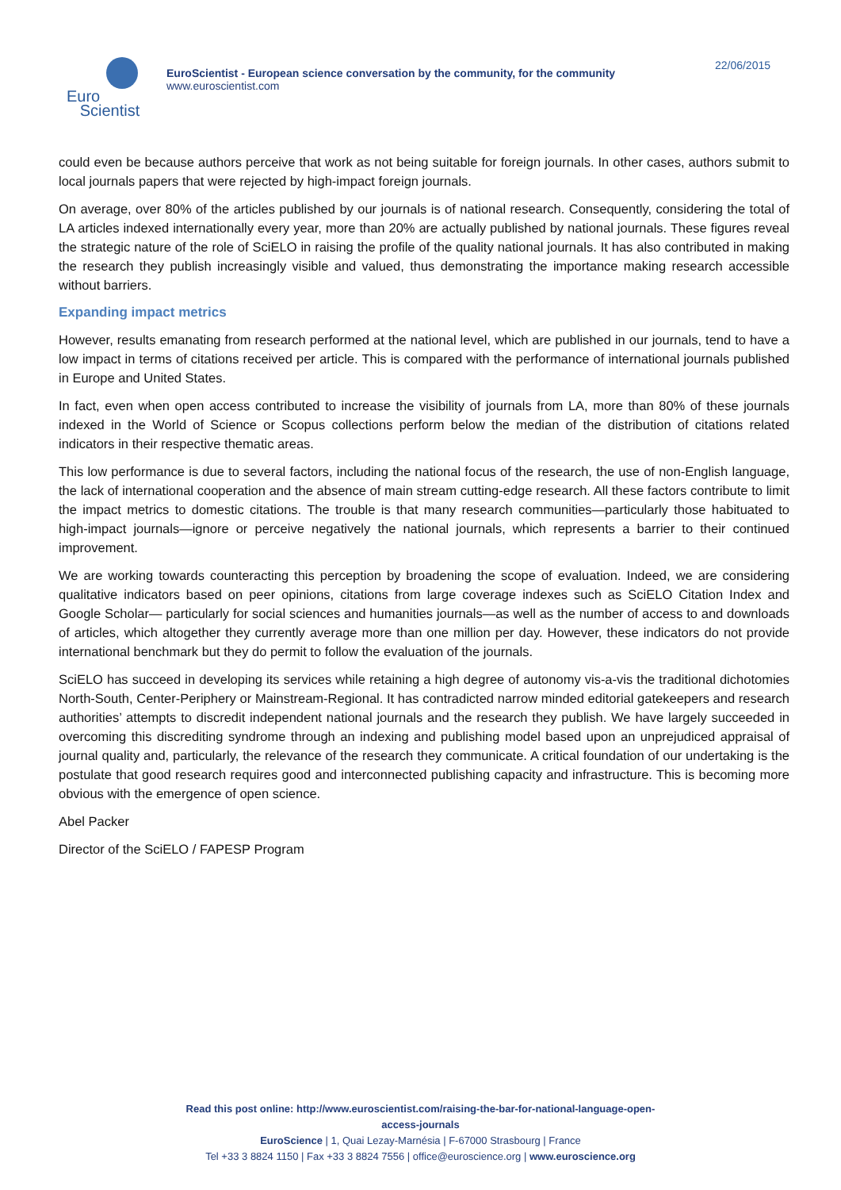Euro
Scientist
EuroScientist - European science conversation by the community, for the community
www.euroscientist.com
22/06/2015
could even be because authors perceive that work as not being suitable for foreign journals. In other cases, authors submit to local journals papers that were rejected by high-impact foreign journals.
On average, over 80% of the articles published by our journals is of national research. Consequently, considering the total of LA articles indexed internationally every year, more than 20% are actually published by national journals. These figures reveal the strategic nature of the role of SciELO in raising the profile of the quality national journals. It has also contributed in making the research they publish increasingly visible and valued, thus demonstrating the importance making research accessible without barriers.
Expanding impact metrics
However, results emanating from research performed at the national level, which are published in our journals, tend to have a low impact in terms of citations received per article. This is compared with the performance of international journals published in Europe and United States.
In fact, even when open access contributed to increase the visibility of journals from LA, more than 80% of these journals indexed in the World of Science or Scopus collections perform below the median of the distribution of citations related indicators in their respective thematic areas.
This low performance is due to several factors, including the national focus of the research, the use of non-English language, the lack of international cooperation and the absence of main stream cutting-edge research. All these factors contribute to limit the impact metrics to domestic citations. The trouble is that many research communities—particularly those habituated to high-impact journals—ignore or perceive negatively the national journals, which represents a barrier to their continued improvement.
We are working towards counteracting this perception by broadening the scope of evaluation. Indeed, we are considering qualitative indicators based on peer opinions, citations from large coverage indexes such as SciELO Citation Index and Google Scholar— particularly for social sciences and humanities journals—as well as the number of access to and downloads of articles, which altogether they currently average more than one million per day. However, these indicators do not provide international benchmark but they do permit to follow the evaluation of the journals.
SciELO has succeed in developing its services while retaining a high degree of autonomy vis-a-vis the traditional dichotomies North-South, Center-Periphery or Mainstream-Regional. It has contradicted narrow minded editorial gatekeepers and research authorities’ attempts to discredit independent national journals and the research they publish. We have largely succeeded in overcoming this discrediting syndrome through an indexing and publishing model based upon an unprejudiced appraisal of journal quality and, particularly, the relevance of the research they communicate. A critical foundation of our undertaking is the postulate that good research requires good and interconnected publishing capacity and infrastructure. This is becoming more obvious with the emergence of open science.
Abel Packer
Director of the SciELO / FAPESP Program
Read this post online: http://www.euroscientist.com/raising-the-bar-for-national-language-open-
access-journals
EuroScience | 1, Quai Lezay-Marnésia | F-67000 Strasbourg | France
Tel +33 3 8824 1150 | Fax +33 3 8824 7556 | office@euroscience.org | www.euroscience.org